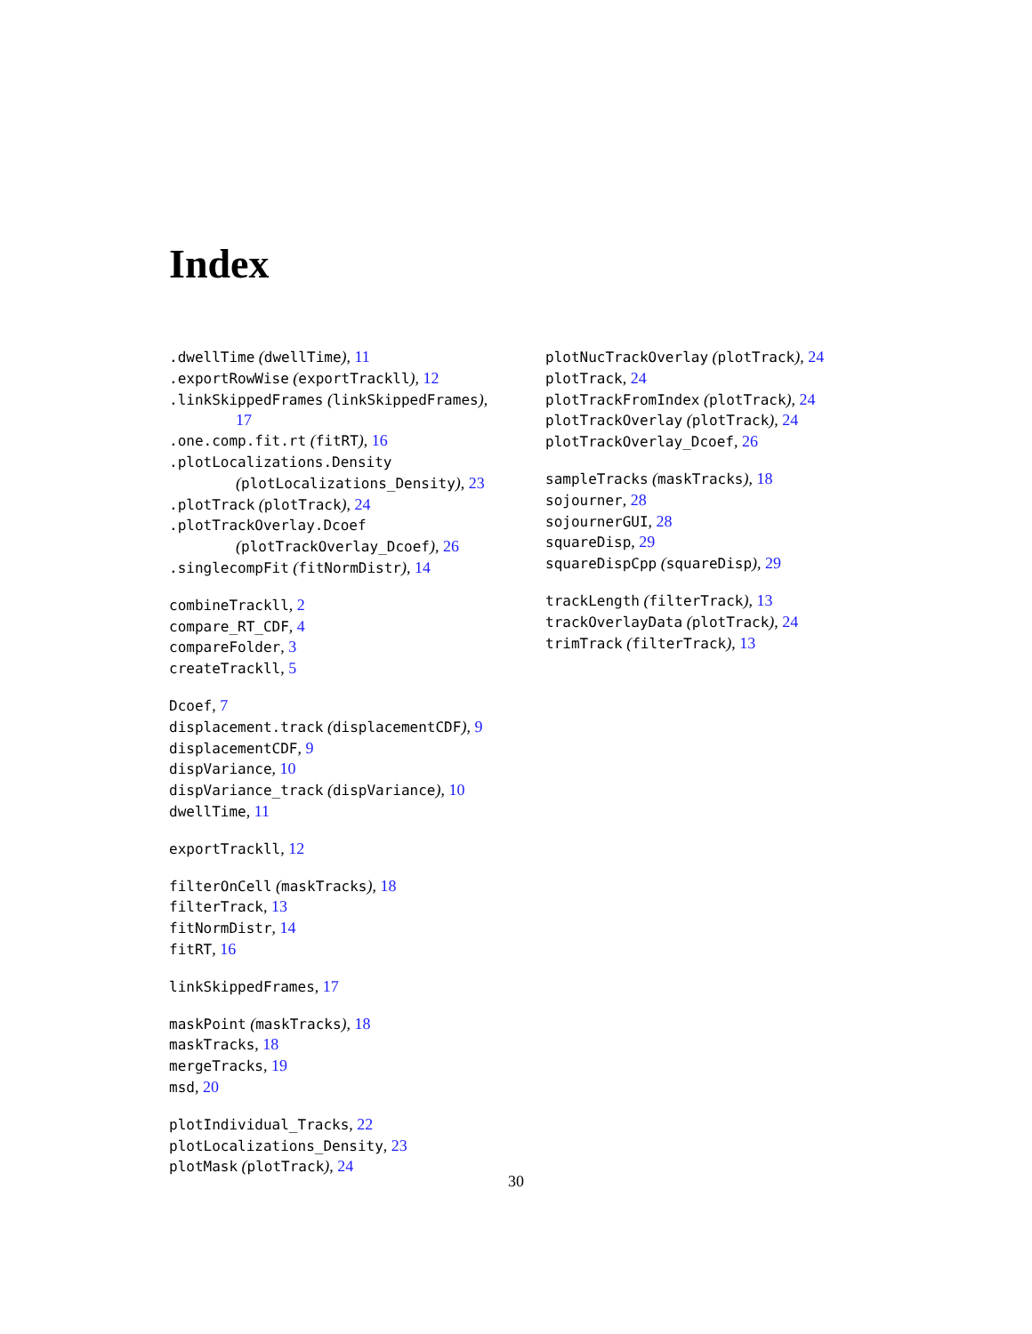Index
.dwellTime (dwellTime), 11
.exportRowWise (exportTrackll), 12
.linkSkippedFrames (linkSkippedFrames),
17
.one.comp.fit.rt (fitRT), 16
.plotLocalizations.Density
(plotLocalizations_Density), 23
.plotTrack (plotTrack), 24
.plotTrackOverlay.Dcoef
(plotTrackOverlay_Dcoef), 26
.singlecompFit (fitNormDistr), 14
combineTrackll, 2
compare_RT_CDF, 4
compareFolder, 3
createTrackll, 5
Dcoef, 7
displacement.track (displacementCDF), 9
displacementCDF, 9
dispVariance, 10
dispVariance_track (dispVariance), 10
dwellTime, 11
exportTrackll, 12
filterOnCell (maskTracks), 18
filterTrack, 13
fitNormDistr, 14
fitRT, 16
linkSkippedFrames, 17
maskPoint (maskTracks), 18
maskTracks, 18
mergeTracks, 19
msd, 20
plotIndividual_Tracks, 22
plotLocalizations_Density, 23
plotMask (plotTrack), 24
plotNucTrackOverlay (plotTrack), 24
plotTrack, 24
plotTrackFromIndex (plotTrack), 24
plotTrackOverlay (plotTrack), 24
plotTrackOverlay_Dcoef, 26
sampleTracks (maskTracks), 18
sojourner, 28
sojournerGUI, 28
squareDisp, 29
squareDispCpp (squareDisp), 29
trackLength (filterTrack), 13
trackOverlayData (plotTrack), 24
trimTrack (filterTrack), 13
30